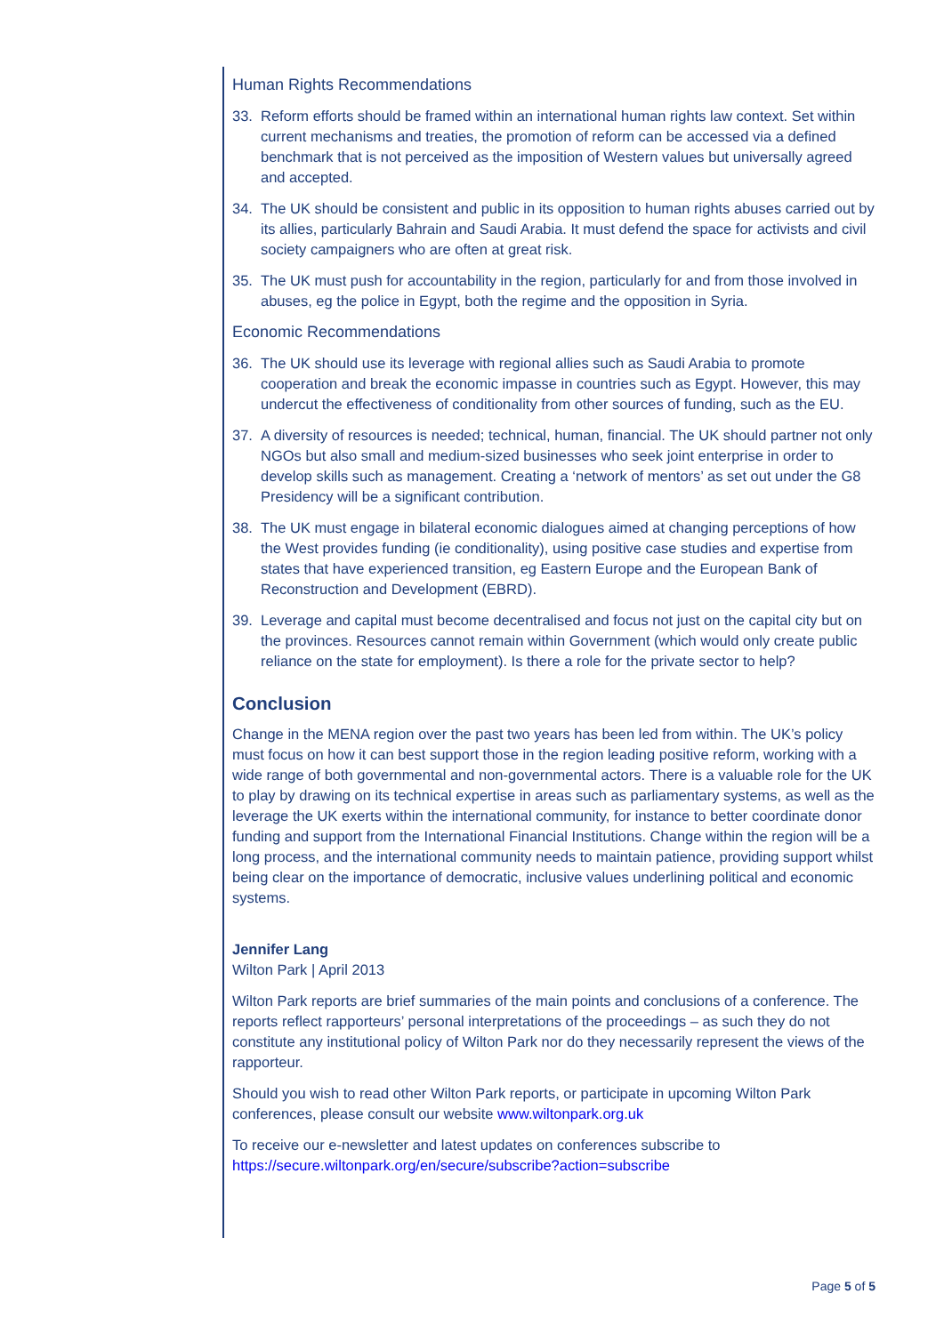Human Rights Recommendations
33. Reform efforts should be framed within an international human rights law context. Set within current mechanisms and treaties, the promotion of reform can be accessed via a defined benchmark that is not perceived as the imposition of Western values but universally agreed and accepted.
34. The UK should be consistent and public in its opposition to human rights abuses carried out by its allies, particularly Bahrain and Saudi Arabia. It must defend the space for activists and civil society campaigners who are often at great risk.
35. The UK must push for accountability in the region, particularly for and from those involved in abuses, eg the police in Egypt, both the regime and the opposition in Syria.
Economic Recommendations
36. The UK should use its leverage with regional allies such as Saudi Arabia to promote cooperation and break the economic impasse in countries such as Egypt. However, this may undercut the effectiveness of conditionality from other sources of funding, such as the EU.
37. A diversity of resources is needed; technical, human, financial. The UK should partner not only NGOs but also small and medium-sized businesses who seek joint enterprise in order to develop skills such as management. Creating a ‘network of mentors’ as set out under the G8 Presidency will be a significant contribution.
38. The UK must engage in bilateral economic dialogues aimed at changing perceptions of how the West provides funding (ie conditionality), using positive case studies and expertise from states that have experienced transition, eg Eastern Europe and the European Bank of Reconstruction and Development (EBRD).
39. Leverage and capital must become decentralised and focus not just on the capital city but on the provinces. Resources cannot remain within Government (which would only create public reliance on the state for employment). Is there a role for the private sector to help?
Conclusion
Change in the MENA region over the past two years has been led from within. The UK’s policy must focus on how it can best support those in the region leading positive reform, working with a wide range of both governmental and non-governmental actors. There is a valuable role for the UK to play by drawing on its technical expertise in areas such as parliamentary systems, as well as the leverage the UK exerts within the international community, for instance to better coordinate donor funding and support from the International Financial Institutions. Change within the region will be a long process, and the international community needs to maintain patience, providing support whilst being clear on the importance of democratic, inclusive values underlining political and economic systems.
Jennifer Lang
Wilton Park | April 2013
Wilton Park reports are brief summaries of the main points and conclusions of a conference. The reports reflect rapporteurs’ personal interpretations of the proceedings – as such they do not constitute any institutional policy of Wilton Park nor do they necessarily represent the views of the rapporteur.
Should you wish to read other Wilton Park reports, or participate in upcoming Wilton Park conferences, please consult our website www.wiltonpark.org.uk
To receive our e-newsletter and latest updates on conferences subscribe to https://secure.wiltonpark.org/en/secure/subscribe?action=subscribe
Page 5 of 5